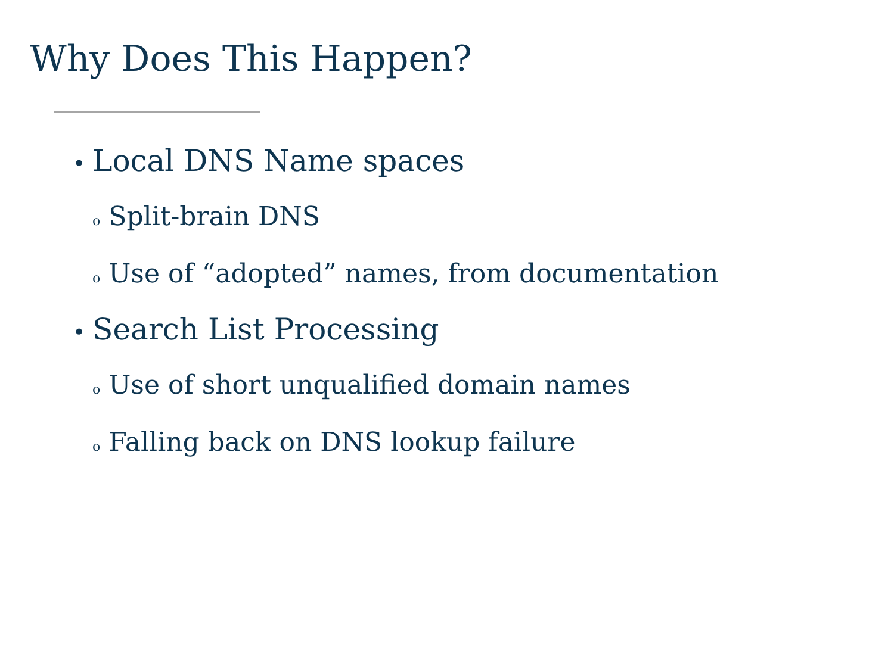Why Does This Happen?
• Local DNS Name spaces
o Split-brain DNS
o Use of “adopted” names, from documentation
• Search List Processing
o Use of short unqualified domain names
o Falling back on DNS lookup failure